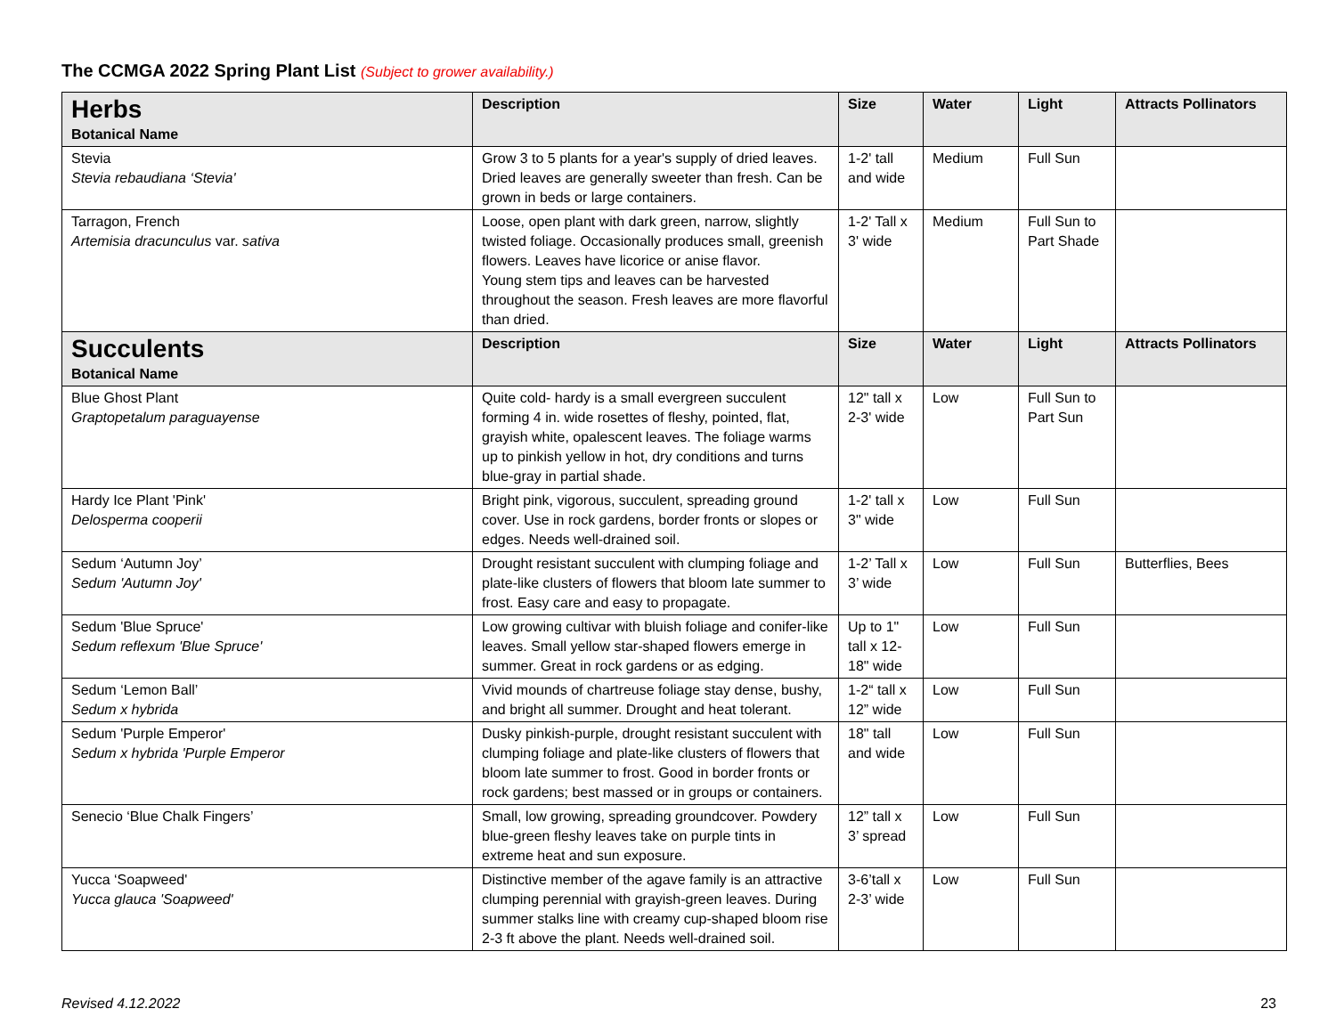The CCMGA 2022 Spring Plant List (Subject to grower availability.)
| Herbs Botanical Name | Description | Size | Water | Light | Attracts Pollinators |
| Stevia Stevia rebaudiana ‘Stevia' | Grow 3 to 5 plants for a year's supply of dried leaves. Dried leaves are generally sweeter than fresh. Can be grown in beds or large containers. | 1-2' tall and wide | Medium | Full Sun | |
| Tarragon, French Artemisia dracunculus var. sativa | Loose, open plant with dark green, narrow, slightly twisted foliage. Occasionally produces small, greenish flowers. Leaves have licorice or anise flavor. Young stem tips and leaves can be harvested throughout the season. Fresh leaves are more flavorful than dried. | 1-2' Tall x 3' wide | Medium | Full Sun to Part Shade | |
| Succulents Botanical Name | Description | Size | Water | Light | Attracts Pollinators |
| Blue Ghost Plant Graptopetalum paraguayense | Quite cold- hardy is a small evergreen succulent forming 4 in. wide rosettes of fleshy, pointed, flat, grayish white, opalescent leaves. The foliage warms up to pinkish yellow in hot, dry conditions and turns blue-gray in partial shade. | 12" tall x 2-3' wide | Low | Full Sun to Part Sun | |
| Hardy Ice Plant 'Pink' Delosperma cooperii | Bright pink, vigorous, succulent, spreading ground cover. Use in rock gardens, border fronts or slopes or edges. Needs well-drained soil. | 1-2' tall x 3" wide | Low | Full Sun | |
| Sedum ‘Autumn Joy’ Sedum 'Autumn Joy' | Drought resistant succulent with clumping foliage and plate-like clusters of flowers that bloom late summer to frost. Easy care and easy to propagate. | 1-2’ Tall x 3’ wide | Low | Full Sun | Butterflies, Bees |
| Sedum 'Blue Spruce' Sedum reflexum 'Blue Spruce' | Low growing cultivar with bluish foliage and conifer-like leaves. Small yellow star-shaped flowers emerge in summer. Great in rock gardens or as edging. | Up to 1" tall x 12-18" wide | Low | Full Sun | |
| Sedum ‘Lemon Ball’ Sedum x hybrida | Vivid mounds of chartreuse foliage stay dense, bushy, and bright all summer. Drought and heat tolerant. | 1-2“ tall x 12” wide | Low | Full Sun | |
| Sedum 'Purple Emperor' Sedum x hybrida 'Purple Emperor | Dusky pinkish-purple, drought resistant succulent with clumping foliage and plate-like clusters of flowers that bloom late summer to frost. Good in border fronts or rock gardens; best massed or in groups or containers. | 18" tall and wide | Low | Full Sun | |
| Senecio ‘Blue Chalk Fingers’ | Small, low growing, spreading groundcover. Powdery blue-green fleshy leaves take on purple tints in extreme heat and sun exposure. | 12” tall x 3’ spread | Low | Full Sun | |
| Yucca ‘Soapweed' Yucca glauca 'Soapweed' | Distinctive member of the agave family is an attractive clumping perennial with grayish-green leaves. During summer stalks line with creamy cup-shaped bloom rise 2-3 ft above the plant. Needs well-drained soil. | 3-6’tall x 2-3’ wide | Low | Full Sun | |
Revised 4.12.2022 23